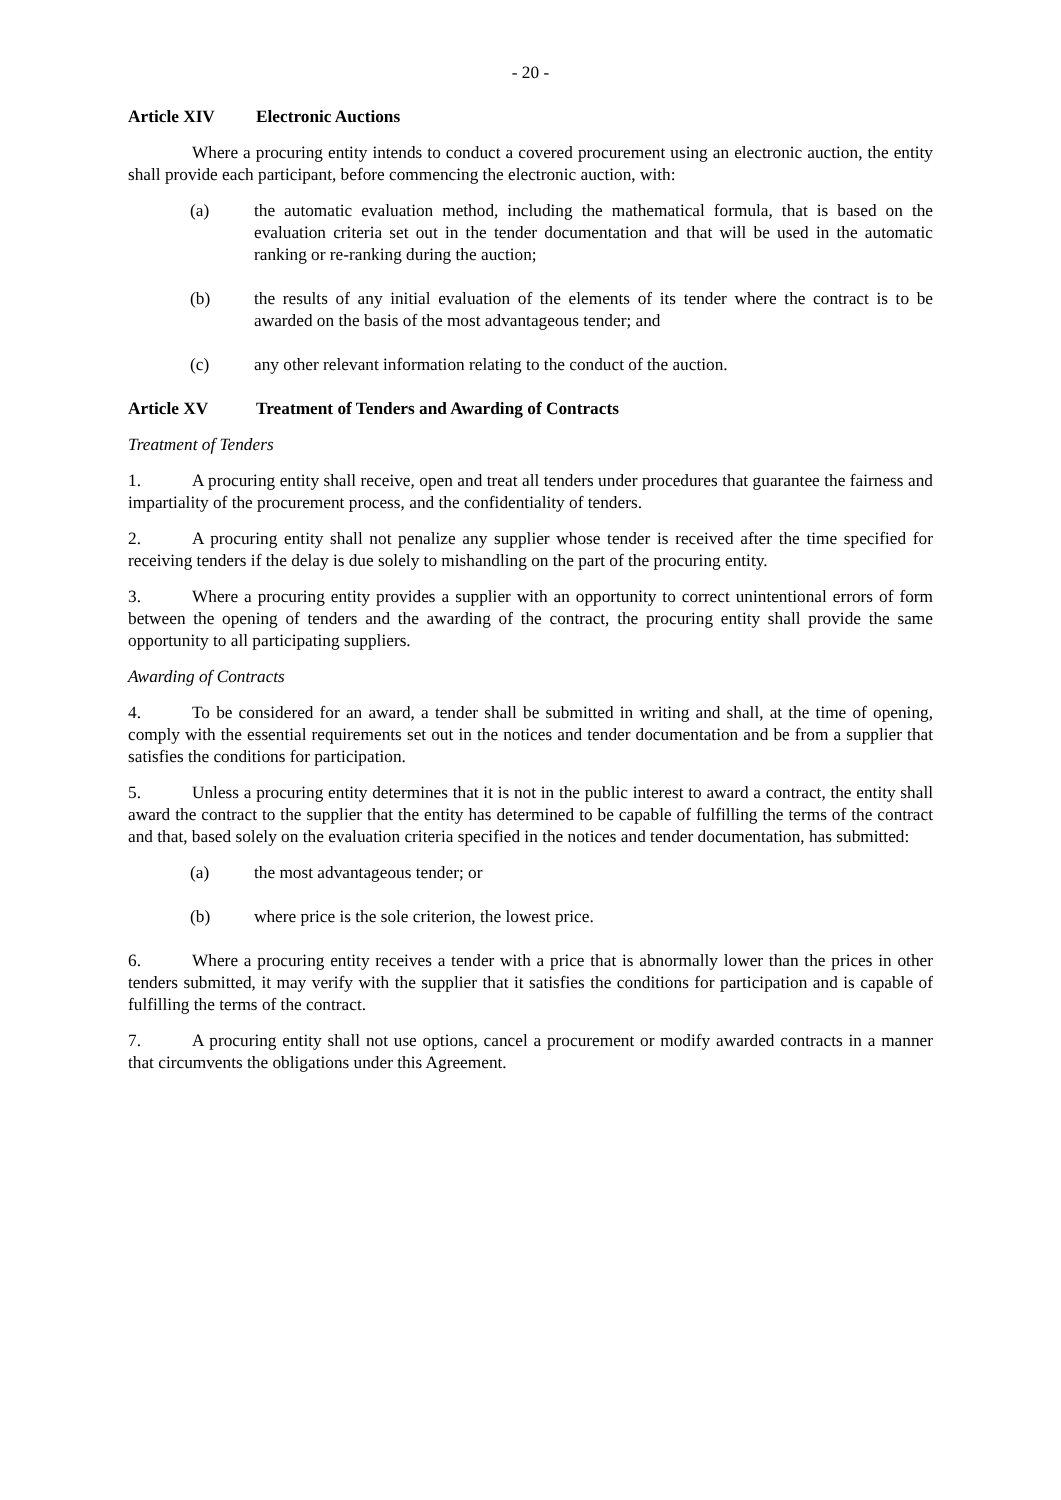- 20 -
Article XIV Electronic Auctions
Where a procuring entity intends to conduct a covered procurement using an electronic auction, the entity shall provide each participant, before commencing the electronic auction, with:
(a) the automatic evaluation method, including the mathematical formula, that is based on the evaluation criteria set out in the tender documentation and that will be used in the automatic ranking or re-ranking during the auction;
(b) the results of any initial evaluation of the elements of its tender where the contract is to be awarded on the basis of the most advantageous tender; and
(c) any other relevant information relating to the conduct of the auction.
Article XV Treatment of Tenders and Awarding of Contracts
Treatment of Tenders
1. A procuring entity shall receive, open and treat all tenders under procedures that guarantee the fairness and impartiality of the procurement process, and the confidentiality of tenders.
2. A procuring entity shall not penalize any supplier whose tender is received after the time specified for receiving tenders if the delay is due solely to mishandling on the part of the procuring entity.
3. Where a procuring entity provides a supplier with an opportunity to correct unintentional errors of form between the opening of tenders and the awarding of the contract, the procuring entity shall provide the same opportunity to all participating suppliers.
Awarding of Contracts
4. To be considered for an award, a tender shall be submitted in writing and shall, at the time of opening, comply with the essential requirements set out in the notices and tender documentation and be from a supplier that satisfies the conditions for participation.
5. Unless a procuring entity determines that it is not in the public interest to award a contract, the entity shall award the contract to the supplier that the entity has determined to be capable of fulfilling the terms of the contract and that, based solely on the evaluation criteria specified in the notices and tender documentation, has submitted:
(a) the most advantageous tender; or
(b) where price is the sole criterion, the lowest price.
6. Where a procuring entity receives a tender with a price that is abnormally lower than the prices in other tenders submitted, it may verify with the supplier that it satisfies the conditions for participation and is capable of fulfilling the terms of the contract.
7. A procuring entity shall not use options, cancel a procurement or modify awarded contracts in a manner that circumvents the obligations under this Agreement.